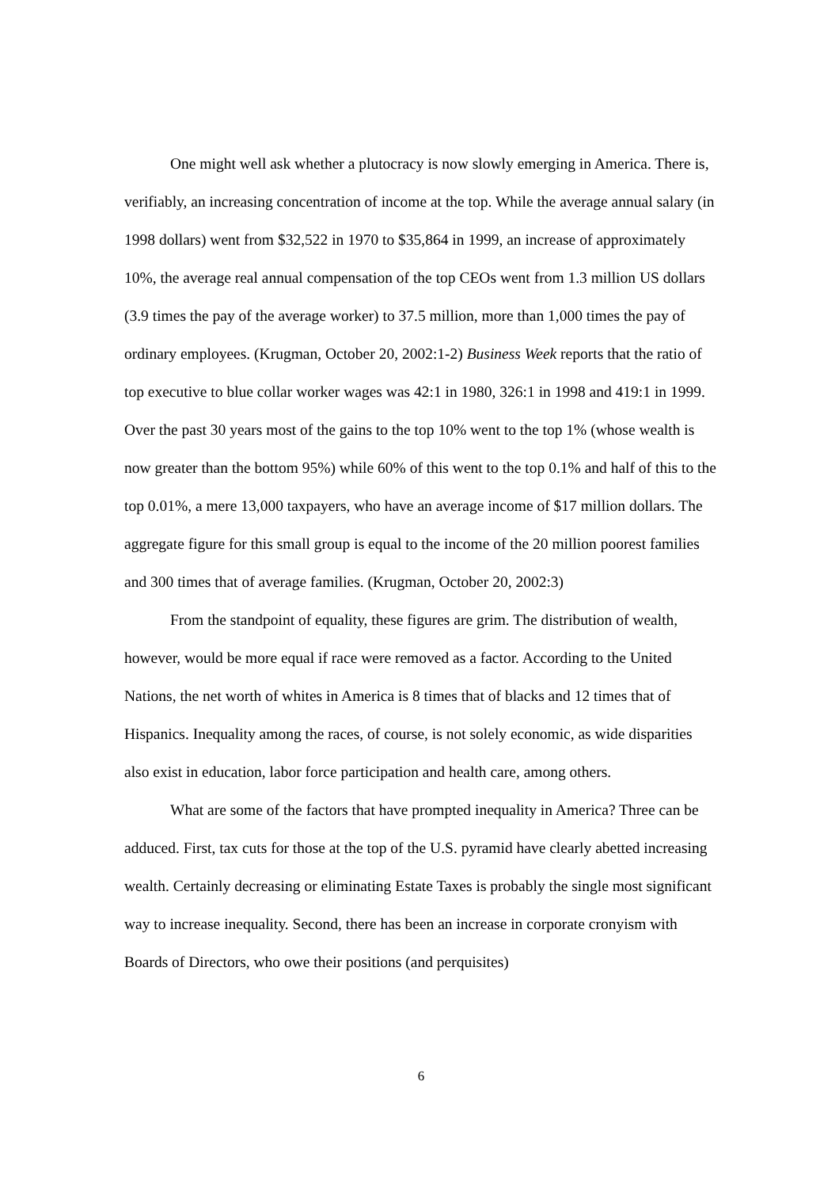One might well ask whether a plutocracy is now slowly emerging in America. There is, verifiably, an increasing concentration of income at the top. While the average annual salary (in 1998 dollars) went from $32,522 in 1970 to $35,864 in 1999, an increase of approximately 10%, the average real annual compensation of the top CEOs went from 1.3 million US dollars (3.9 times the pay of the average worker) to 37.5 million, more than 1,000 times the pay of ordinary employees. (Krugman, October 20, 2002:1-2) Business Week reports that the ratio of top executive to blue collar worker wages was 42:1 in 1980, 326:1 in 1998 and 419:1 in 1999. Over the past 30 years most of the gains to the top 10% went to the top 1% (whose wealth is now greater than the bottom 95%) while 60% of this went to the top 0.1% and half of this to the top 0.01%, a mere 13,000 taxpayers, who have an average income of $17 million dollars. The aggregate figure for this small group is equal to the income of the 20 million poorest families and 300 times that of average families. (Krugman, October 20, 2002:3)
From the standpoint of equality, these figures are grim. The distribution of wealth, however, would be more equal if race were removed as a factor. According to the United Nations, the net worth of whites in America is 8 times that of blacks and 12 times that of Hispanics. Inequality among the races, of course, is not solely economic, as wide disparities also exist in education, labor force participation and health care, among others.
What are some of the factors that have prompted inequality in America? Three can be adduced. First, tax cuts for those at the top of the U.S. pyramid have clearly abetted increasing wealth. Certainly decreasing or eliminating Estate Taxes is probably the single most significant way to increase inequality. Second, there has been an increase in corporate cronyism with Boards of Directors, who owe their positions (and perquisites)
6